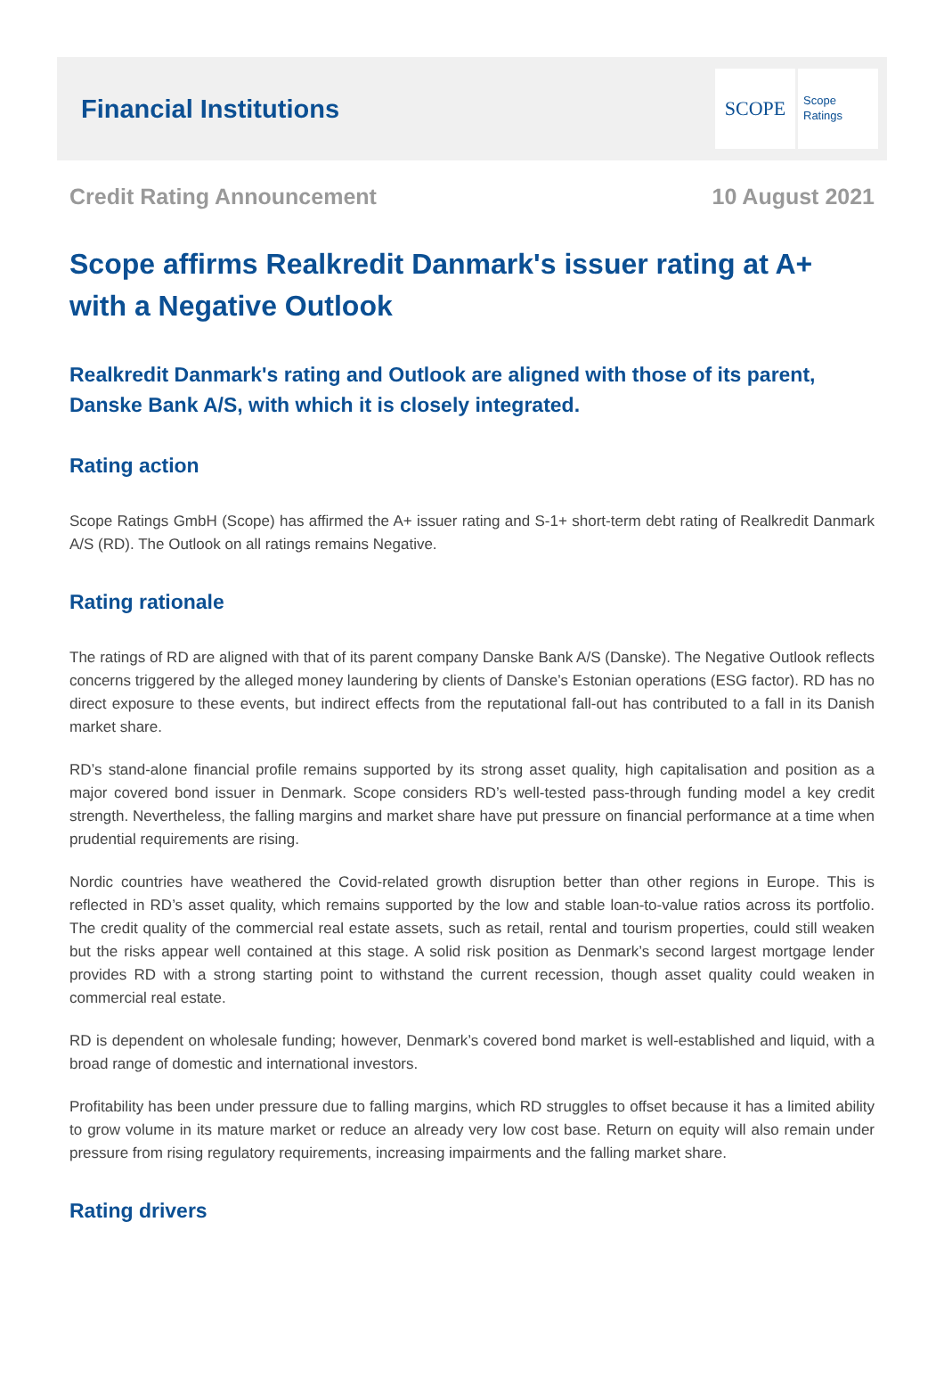Financial Institutions
SCOPE
Scope
Ratings
Credit Rating Announcement 10 August 2021
Scope affirms Realkredit Danmark's issuer rating at A+ with a Negative Outlook
Realkredit Danmark's rating and Outlook are aligned with those of its parent, Danske Bank A/S, with which it is closely integrated.
Rating action
Scope Ratings GmbH (Scope) has affirmed the A+ issuer rating and S-1+ short-term debt rating of Realkredit Danmark A/S (RD). The Outlook on all ratings remains Negative.
Rating rationale
The ratings of RD are aligned with that of its parent company Danske Bank A/S (Danske). The Negative Outlook reflects concerns triggered by the alleged money laundering by clients of Danske’s Estonian operations (ESG factor). RD has no direct exposure to these events, but indirect effects from the reputational fall-out has contributed to a fall in its Danish market share.
RD’s stand-alone financial profile remains supported by its strong asset quality, high capitalisation and position as a major covered bond issuer in Denmark. Scope considers RD’s well-tested pass-through funding model a key credit strength. Nevertheless, the falling margins and market share have put pressure on financial performance at a time when prudential requirements are rising.
Nordic countries have weathered the Covid-related growth disruption better than other regions in Europe. This is reflected in RD’s asset quality, which remains supported by the low and stable loan-to-value ratios across its portfolio. The credit quality of the commercial real estate assets, such as retail, rental and tourism properties, could still weaken but the risks appear well contained at this stage. A solid risk position as Denmark’s second largest mortgage lender provides RD with a strong starting point to withstand the current recession, though asset quality could weaken in commercial real estate.
RD is dependent on wholesale funding; however, Denmark’s covered bond market is well-established and liquid, with a broad range of domestic and international investors.
Profitability has been under pressure due to falling margins, which RD struggles to offset because it has a limited ability to grow volume in its mature market or reduce an already very low cost base. Return on equity will also remain under pressure from rising regulatory requirements, increasing impairments and the falling market share.
Rating drivers